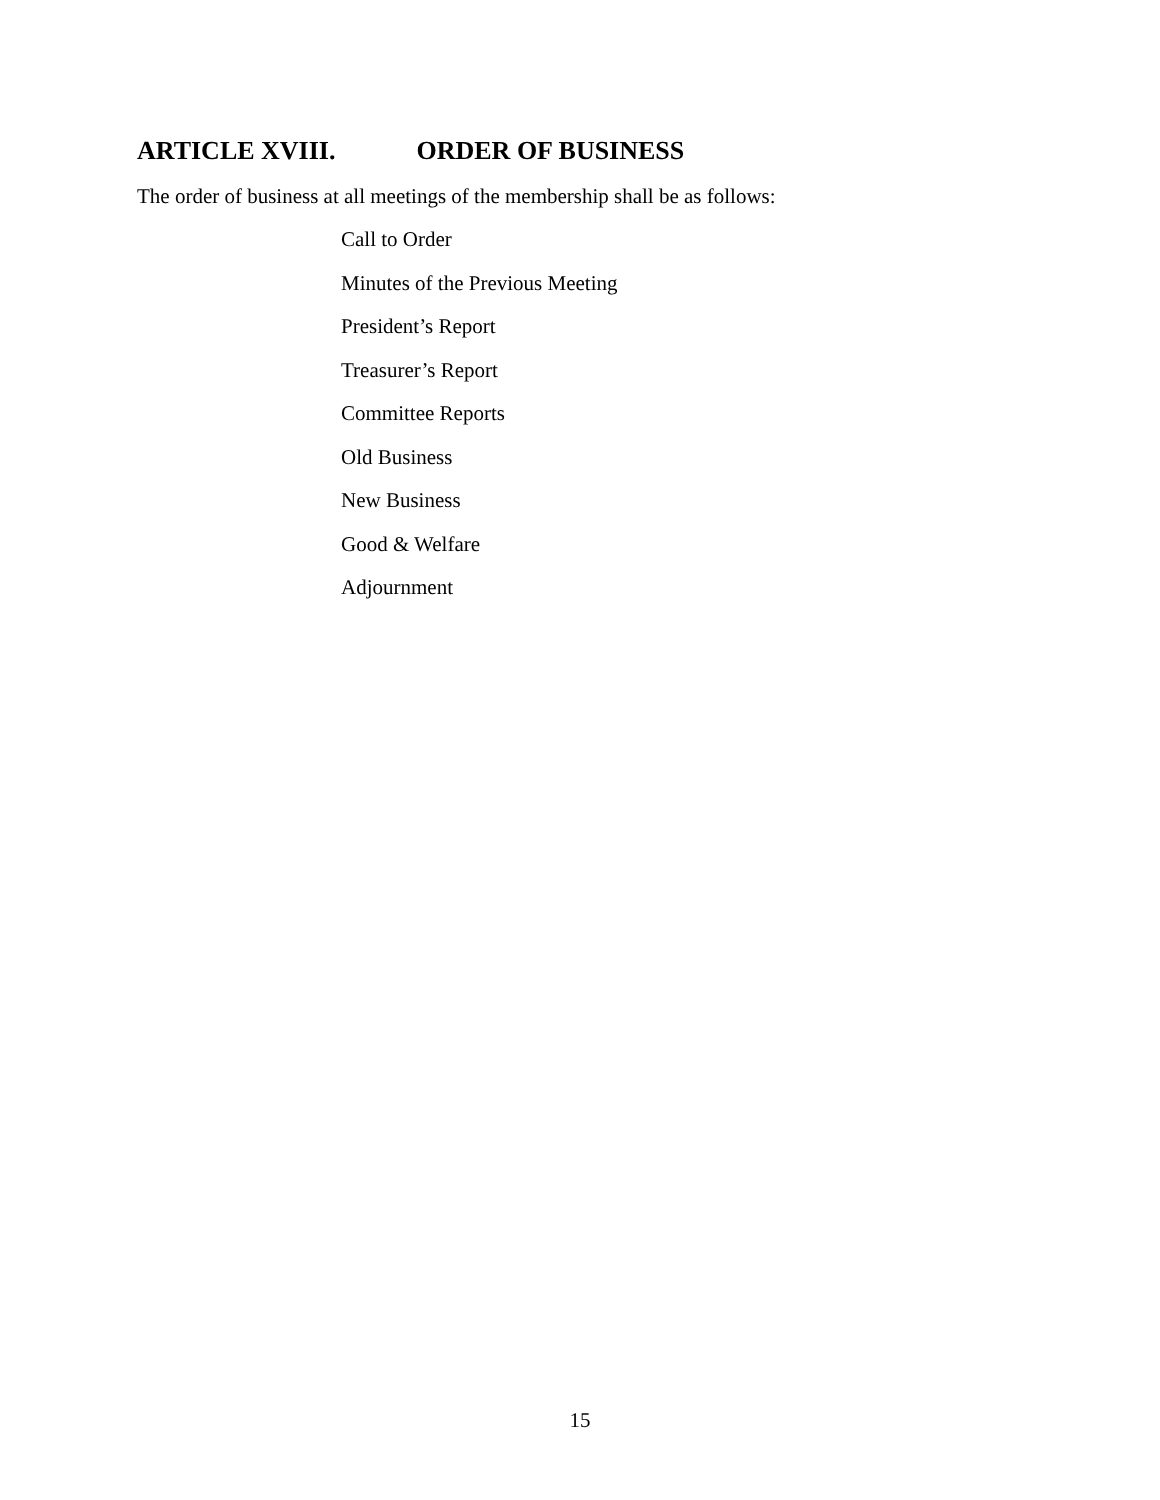ARTICLE XVIII. ORDER OF BUSINESS
The order of business at all meetings of the membership shall be as follows:
Call to Order
Minutes of the Previous Meeting
President’s Report
Treasurer’s Report
Committee Reports
Old Business
New Business
Good & Welfare
Adjournment
15